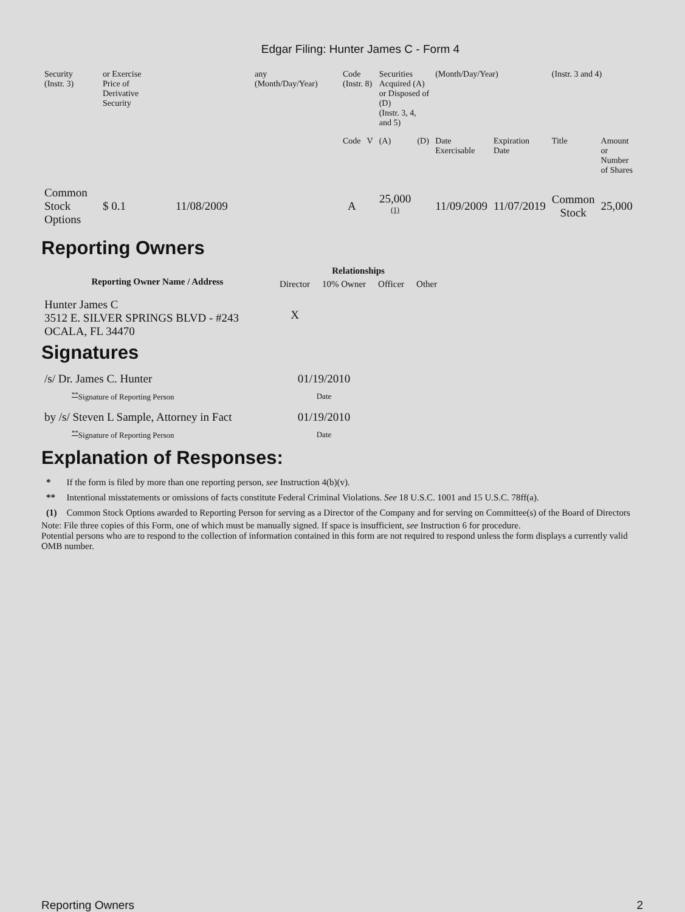Edgar Filing: Hunter James C - Form 4
| Security (Instr. 3) | or Exercise Price of Derivative Security | | any (Month/Day/Year) | Code (Instr. 8) | | Securities Acquired (A) or Disposed of (D) (Instr. 3, 4, and 5) | | (Month/Day/Year) | | (Instr. 3 and 4) | |
| | | | | Code | V | (A) | (D) | Date Exercisable | Expiration Date | Title | Amount or Number of Shares |
| Common Stock Options | $ 0.1 | 11/08/2009 | | A | | 25,000 <sup>(1)</sup> | | 11/09/2009 | 11/07/2019 | Common Stock | 25,000 |
Reporting Owners
| Reporting Owner Name / Address | Relationships | | | |
| --- | --- | --- | --- | --- |
| | Director | 10% Owner | Officer | Other |
| Hunter James C 3512 E. SILVER SPRINGS BLVD - #243 OCALA, FL 34470 | X | | | |
Signatures
| /s/ Dr. James C. Hunter | 01/19/2010 |
| <sup>**</sup> Signature of Reporting Person | Date |
| by /s/ Steven L Sample, Attorney in Fact | 01/19/2010 |
| <sup>**</sup> Signature of Reporting Person | Date |
Explanation of Responses:
| * | If the form is filed by more than one reporting person, see Instruction 4(b)(v). |
| ** | Intentional misstatements or omissions of facts constitute Federal Criminal Violations. See 18 U.S.C. 1001 and 15 U.S.C. 78ff(a). |
| (1) | Common Stock Options awarded to Reporting Person for serving as a Director of the Company and for serving on Committee(s) of the Board of Directors |
Note: File three copies of this Form, one of which must be manually signed. If space is insufficient, see Instruction 6 for procedure.
Potential persons who are to respond to the collection of information contained in this form are not required to respond unless the form displays a currently valid OMB number.
Reporting Owners 2